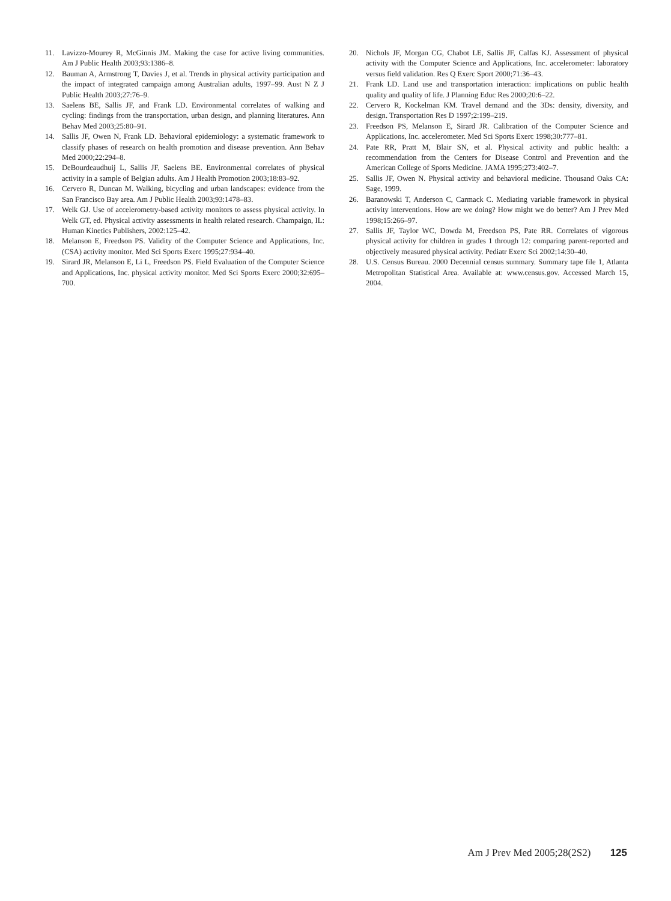11. Lavizzo-Mourey R, McGinnis JM. Making the case for active living communities. Am J Public Health 2003;93:1386–8.
12. Bauman A, Armstrong T, Davies J, et al. Trends in physical activity participation and the impact of integrated campaign among Australian adults, 1997–99. Aust N Z J Public Health 2003;27:76–9.
13. Saelens BE, Sallis JF, and Frank LD. Environmental correlates of walking and cycling: findings from the transportation, urban design, and planning literatures. Ann Behav Med 2003;25:80–91.
14. Sallis JF, Owen N, Frank LD. Behavioral epidemiology: a systematic framework to classify phases of research on health promotion and disease prevention. Ann Behav Med 2000;22:294–8.
15. DeBourdeaudhuij L, Sallis JF, Saelens BE. Environmental correlates of physical activity in a sample of Belgian adults. Am J Health Promotion 2003;18:83–92.
16. Cervero R, Duncan M. Walking, bicycling and urban landscapes: evidence from the San Francisco Bay area. Am J Public Health 2003;93:1478–83.
17. Welk GJ. Use of accelerometry-based activity monitors to assess physical activity. In Welk GT, ed. Physical activity assessments in health related research. Champaign, IL: Human Kinetics Publishers, 2002:125–42.
18. Melanson E, Freedson PS. Validity of the Computer Science and Applications, Inc. (CSA) activity monitor. Med Sci Sports Exerc 1995;27:934–40.
19. Sirard JR, Melanson E, Li L, Freedson PS. Field Evaluation of the Computer Science and Applications, Inc. physical activity monitor. Med Sci Sports Exerc 2000;32:695–700.
20. Nichols JF, Morgan CG, Chabot LE, Sallis JF, Calfas KJ. Assessment of physical activity with the Computer Science and Applications, Inc. accelerometer: laboratory versus field validation. Res Q Exerc Sport 2000;71:36–43.
21. Frank LD. Land use and transportation interaction: implications on public health quality and quality of life. J Planning Educ Res 2000;20:6–22.
22. Cervero R, Kockelman KM. Travel demand and the 3Ds: density, diversity, and design. Transportation Res D 1997;2:199–219.
23. Freedson PS, Melanson E, Sirard JR. Calibration of the Computer Science and Applications, Inc. accelerometer. Med Sci Sports Exerc 1998;30:777–81.
24. Pate RR, Pratt M, Blair SN, et al. Physical activity and public health: a recommendation from the Centers for Disease Control and Prevention and the American College of Sports Medicine. JAMA 1995;273:402–7.
25. Sallis JF, Owen N. Physical activity and behavioral medicine. Thousand Oaks CA: Sage, 1999.
26. Baranowski T, Anderson C, Carmack C. Mediating variable framework in physical activity interventions. How are we doing? How might we do better? Am J Prev Med 1998;15:266–97.
27. Sallis JF, Taylor WC, Dowda M, Freedson PS, Pate RR. Correlates of vigorous physical activity for children in grades 1 through 12: comparing parent-reported and objectively measured physical activity. Pediatr Exerc Sci 2002;14:30–40.
28. U.S. Census Bureau. 2000 Decennial census summary. Summary tape file 1, Atlanta Metropolitan Statistical Area. Available at: www.census.gov. Accessed March 15, 2004.
Am J Prev Med 2005;28(2S2) 125